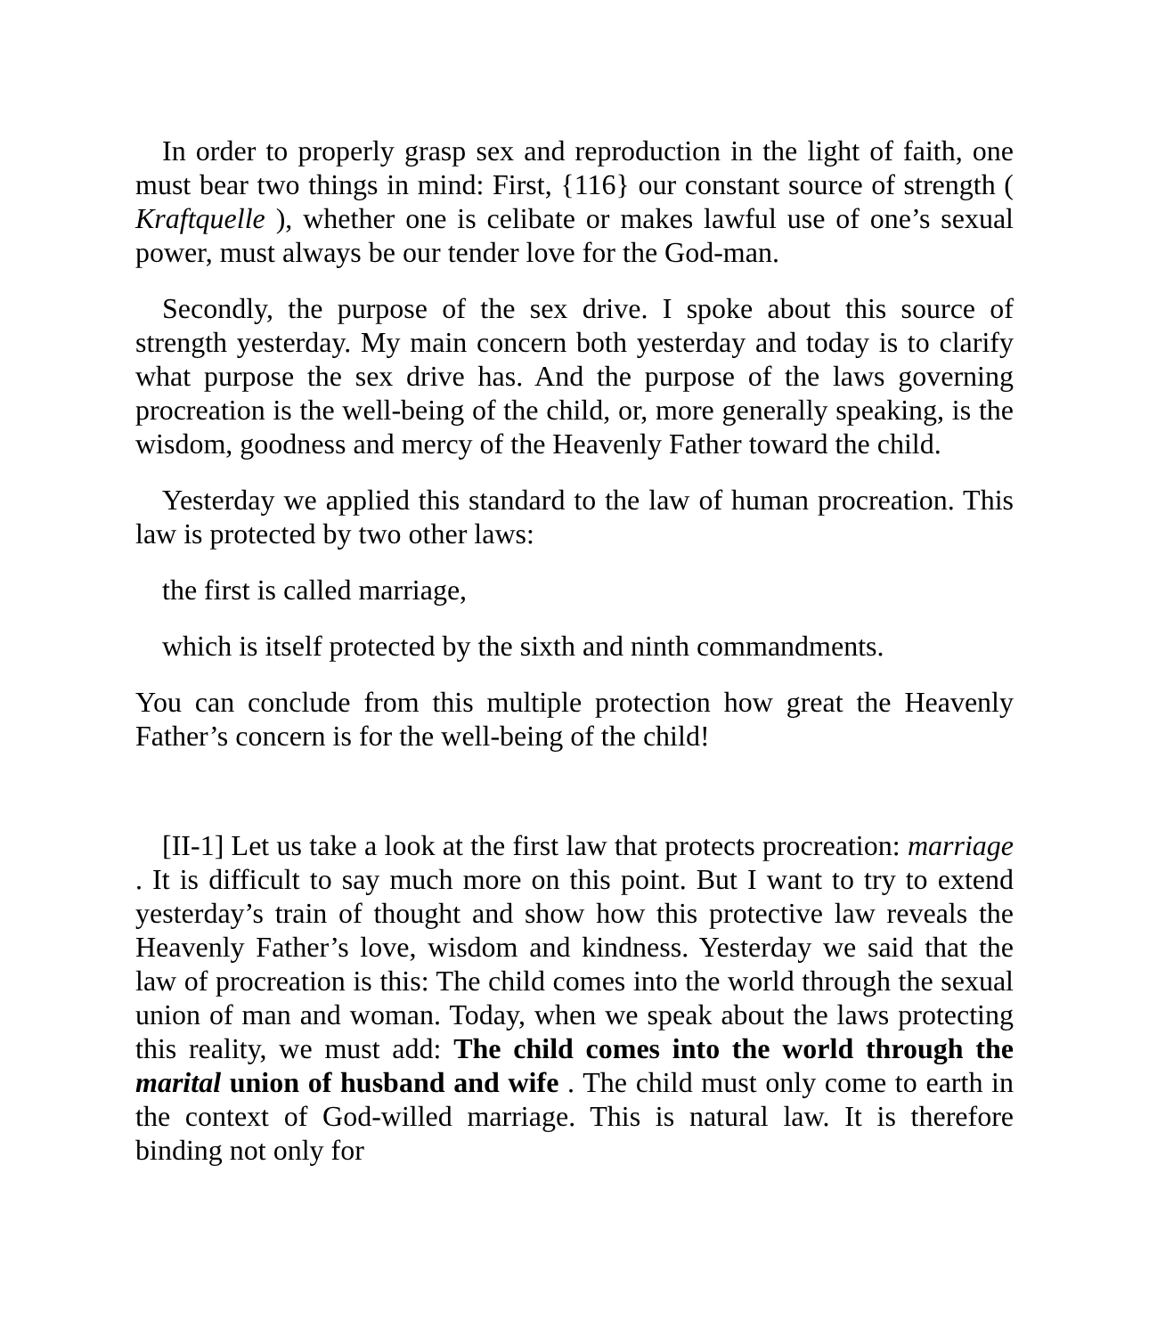In order to properly grasp sex and reproduction in the light of faith, one must bear two things in mind: First, {116} our constant source of strength ( Kraftquelle ), whether one is celibate or makes lawful use of one’s sexual power, must always be our tender love for the God-man.
Secondly, the purpose of the sex drive. I spoke about this source of strength yesterday. My main concern both yesterday and today is to clarify what purpose the sex drive has. And the purpose of the laws governing procreation is the well-being of the child, or, more generally speaking, is the wisdom, goodness and mercy of the Heavenly Father toward the child.
Yesterday we applied this standard to the law of human procreation. This law is protected by two other laws:
the first is called marriage,
which is itself protected by the sixth and ninth commandments.
You can conclude from this multiple protection how great the Heavenly Father’s concern is for the well-being of the child!
[II-1] Let us take a look at the first law that protects procreation: marriage . It is difficult to say much more on this point. But I want to try to extend yesterday’s train of thought and show how this protective law reveals the Heavenly Father’s love, wisdom and kindness. Yesterday we said that the law of procreation is this: The child comes into the world through the sexual union of man and woman. Today, when we speak about the laws protecting this reality, we must add: The child comes into the world through the marital union of husband and wife . The child must only come to earth in the context of God-willed marriage. This is natural law. It is therefore binding not only for